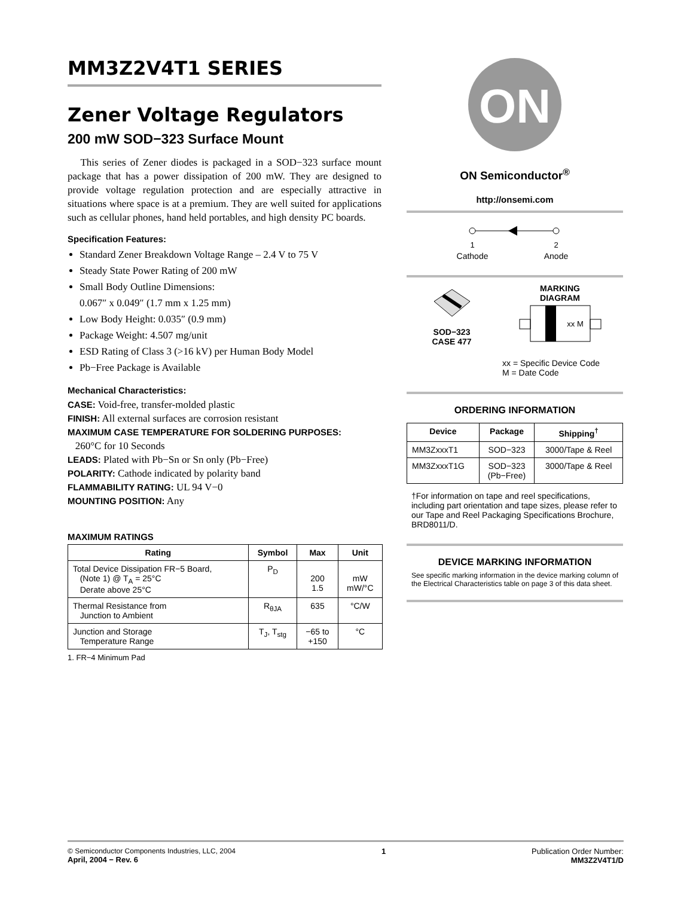MM3Z2V4T1 SERIES
Zener Voltage Regulators
200 mW SOD−323 Surface Mount
This series of Zener diodes is packaged in a SOD−323 surface mount package that has a power dissipation of 200 mW. They are designed to provide voltage regulation protection and are especially attractive in situations where space is at a premium. They are well suited for applications such as cellular phones, hand held portables, and high density PC boards.
Specification Features:
Standard Zener Breakdown Voltage Range – 2.4 V to 75 V
Steady State Power Rating of 200 mW
Small Body Outline Dimensions:
0.067″ x 0.049″ (1.7 mm x 1.25 mm)
Low Body Height: 0.035″ (0.9 mm)
Package Weight: 4.507 mg/unit
ESD Rating of Class 3 (>16 kV) per Human Body Model
Pb−Free Package is Available
Mechanical Characteristics:
CASE: Void-free, transfer-molded plastic
FINISH: All external surfaces are corrosion resistant
MAXIMUM CASE TEMPERATURE FOR SOLDERING PURPOSES:
260°C for 10 Seconds
LEADS: Plated with Pb−Sn or Sn only (Pb−Free)
POLARITY: Cathode indicated by polarity band
FLAMMABILITY RATING: UL 94 V−0
MOUNTING POSITION: Any
MAXIMUM RATINGS
| Rating | Symbol | Max | Unit |
| --- | --- | --- | --- |
| Total Device Dissipation FR−5 Board, (Note 1) @ T<sub>A</sub> = 25°C Derate above 25°C | P<sub>D</sub> | 200 1.5 | mW mW/°C |
| Thermal Resistance from Junction to Ambient | R<sub>θJA</sub> | 635 | °C/W |
| Junction and Storage Temperature Range | T<sub>J</sub>, T<sub>stg</sub> | −65 to +150 | °C |
1. FR−4 Minimum Pad
ON
ON Semiconductor<sup>®</sup>
http://onsemi.com
1
2
Cathode
Anode
SOD−323
CASE 477
MARKING
DIAGRAM
xx M
xx = Specific Device Code
M = Date Code
ORDERING INFORMATION
| Device | Package | Shipping<sup>†</sup> |
| --- | --- | --- |
| MM3ZxxxT1 | SOD−323 | 3000/Tape & Reel |
| MM3ZxxxT1G | SOD−323 (Pb−Free) | 3000/Tape & Reel |
†For information on tape and reel specifications, including part orientation and tape sizes, please refer to our Tape and Reel Packaging Specifications Brochure, BRD8011/D.
DEVICE MARKING INFORMATION
See specific marking information in the device marking column of the Electrical Characteristics table on page 3 of this data sheet.
© Semiconductor Components Industries, LLC, 2004
April, 2004 − Rev. 6
1 Publication Order Number:
MM3Z2V4T1/D